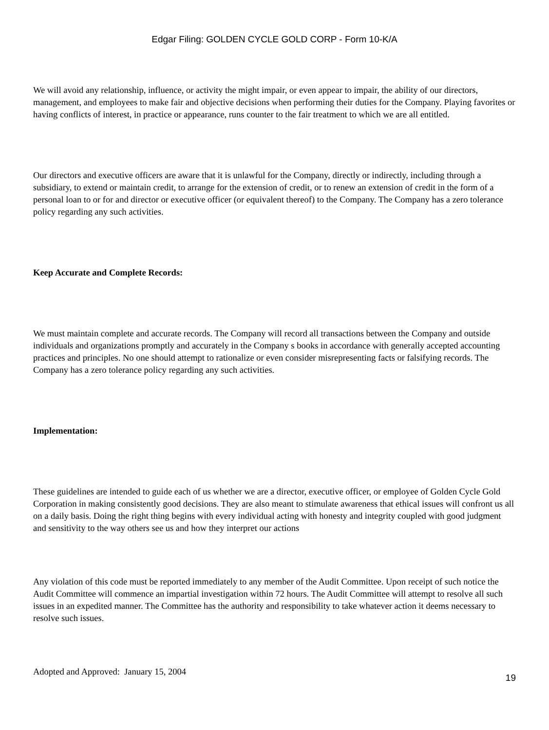Edgar Filing: GOLDEN CYCLE GOLD CORP - Form 10-K/A
We will avoid any relationship, influence, or activity the might impair, or even appear to impair, the ability of our directors, management, and employees to make fair and objective decisions when performing their duties for the Company. Playing favorites or having conflicts of interest, in practice or appearance, runs counter to the fair treatment to which we are all entitled.
Our directors and executive officers are aware that it is unlawful for the Company, directly or indirectly, including through a subsidiary, to extend or maintain credit, to arrange for the extension of credit, or to renew an extension of credit in the form of a personal loan to or for and director or executive officer (or equivalent thereof) to the Company. The Company has a zero tolerance policy regarding any such activities.
Keep Accurate and Complete Records:
We must maintain complete and accurate records. The Company will record all transactions between the Company and outside individuals and organizations promptly and accurately in the Company s books in accordance with generally accepted accounting practices and principles. No one should attempt to rationalize or even consider misrepresenting facts or falsifying records. The Company has a zero tolerance policy regarding any such activities.
Implementation:
These guidelines are intended to guide each of us whether we are a director, executive officer, or employee of Golden Cycle Gold Corporation in making consistently good decisions. They are also meant to stimulate awareness that ethical issues will confront us all on a daily basis. Doing the right thing begins with every individual acting with honesty and integrity coupled with good judgment and sensitivity to the way others see us and how they interpret our actions
Any violation of this code must be reported immediately to any member of the Audit Committee. Upon receipt of such notice the Audit Committee will commence an impartial investigation within 72 hours. The Audit Committee will attempt to resolve all such issues in an expedited manner. The Committee has the authority and responsibility to take whatever action it deems necessary to resolve such issues.
Adopted and Approved: January 15, 2004
19